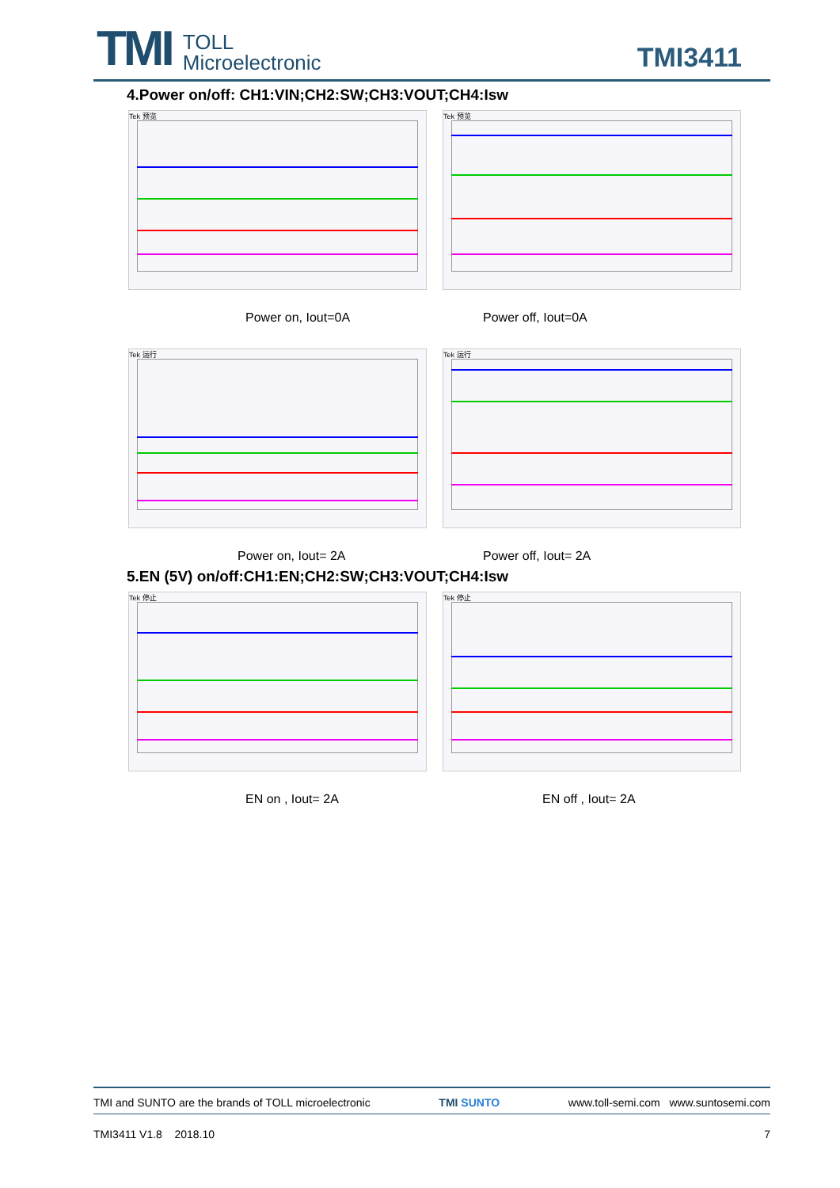TMI TOLL
Microelectronic
TMI3411
4.Power on/off: CH1:VIN;CH2:SW;CH3:VOUT;CH4:Isw
Tek 预览 Tek 预览
Power on, Iout=0A Power off, Iout=0A
Tek 运行 Tek 运行
Power on, Iout= 2A Power off, Iout= 2A
5.EN (5V) on/off:CH1:EN;CH2:SW;CH3:VOUT;CH4:Isw
Tek 停止 Tek 停止
EN on , Iout= 2A EN off , Iout= 2A
TMI and SUNTO are the brands of TOLL microelectronic TMI SUNTO www.toll-semi.com www.suntosemi.com
TMI3411 V1.8 2018.10 7